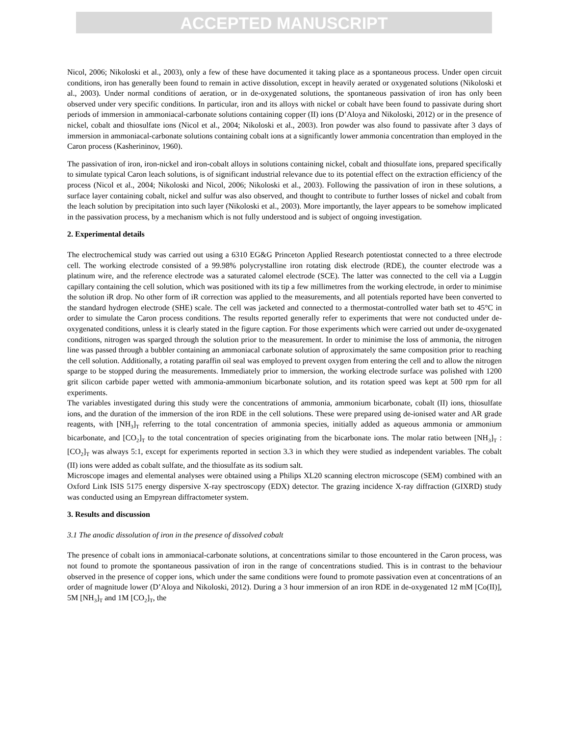ACCEPTED MANUSCRIPT
Nicol, 2006; Nikoloski et al., 2003), only a few of these have documented it taking place as a spontaneous process. Under open circuit conditions, iron has generally been found to remain in active dissolution, except in heavily aerated or oxygenated solutions (Nikoloski et al., 2003). Under normal conditions of aeration, or in de-oxygenated solutions, the spontaneous passivation of iron has only been observed under very specific conditions. In particular, iron and its alloys with nickel or cobalt have been found to passivate during short periods of immersion in ammoniacal-carbonate solutions containing copper (II) ions (D’Aloya and Nikoloski, 2012) or in the presence of nickel, cobalt and thiosulfate ions (Nicol et al., 2004; Nikoloski et al., 2003). Iron powder was also found to passivate after 3 days of immersion in ammoniacal-carbonate solutions containing cobalt ions at a significantly lower ammonia concentration than employed in the Caron process (Kasherininov, 1960).
The passivation of iron, iron-nickel and iron-cobalt alloys in solutions containing nickel, cobalt and thiosulfate ions, prepared specifically to simulate typical Caron leach solutions, is of significant industrial relevance due to its potential effect on the extraction efficiency of the process (Nicol et al., 2004; Nikoloski and Nicol, 2006; Nikoloski et al., 2003). Following the passivation of iron in these solutions, a surface layer containing cobalt, nickel and sulfur was also observed, and thought to contribute to further losses of nickel and cobalt from the leach solution by precipitation into such layer (Nikoloski et al., 2003). More importantly, the layer appears to be somehow implicated in the passivation process, by a mechanism which is not fully understood and is subject of ongoing investigation.
2. Experimental details
The electrochemical study was carried out using a 6310 EG&G Princeton Applied Research potentiostat connected to a three electrode cell. The working electrode consisted of a 99.98% polycrystalline iron rotating disk electrode (RDE), the counter electrode was a platinum wire, and the reference electrode was a saturated calomel electrode (SCE). The latter was connected to the cell via a Luggin capillary containing the cell solution, which was positioned with its tip a few millimetres from the working electrode, in order to minimise the solution iR drop. No other form of iR correction was applied to the measurements, and all potentials reported have been converted to the standard hydrogen electrode (SHE) scale. The cell was jacketed and connected to a thermostat-controlled water bath set to 45°C in order to simulate the Caron process conditions. The results reported generally refer to experiments that were not conducted under de-oxygenated conditions, unless it is clearly stated in the figure caption. For those experiments which were carried out under de-oxygenated conditions, nitrogen was sparged through the solution prior to the measurement. In order to minimise the loss of ammonia, the nitrogen line was passed through a bubbler containing an ammoniacal carbonate solution of approximately the same composition prior to reaching the cell solution. Additionally, a rotating paraffin oil seal was employed to prevent oxygen from entering the cell and to allow the nitrogen sparge to be stopped during the measurements. Immediately prior to immersion, the working electrode surface was polished with 1200 grit silicon carbide paper wetted with ammonia-ammonium bicarbonate solution, and its rotation speed was kept at 500 rpm for all experiments.
The variables investigated during this study were the concentrations of ammonia, ammonium bicarbonate, cobalt (II) ions, thiosulfate ions, and the duration of the immersion of the iron RDE in the cell solutions. These were prepared using de-ionised water and AR grade reagents, with [NH<sub>3</sub>]<sub>T</sub> referring to the total concentration of ammonia species, initially added as aqueous ammonia or ammonium bicarbonate, and [CO<sub>2</sub>]<sub>T</sub> to the total concentration of species originating from the bicarbonate ions. The molar ratio between [NH<sub>3</sub>]<sub>T</sub> : [CO<sub>2</sub>]<sub>T</sub> was always 5:1, except for experiments reported in section 3.3 in which they were studied as independent variables. The cobalt (II) ions were added as cobalt sulfate, and the thiosulfate as its sodium salt.
Microscope images and elemental analyses were obtained using a Philips XL20 scanning electron microscope (SEM) combined with an Oxford Link ISIS 5175 energy dispersive X-ray spectroscopy (EDX) detector. The grazing incidence X-ray diffraction (GIXRD) study was conducted using an Empyrean diffractometer system.
3. Results and discussion
3.1 The anodic dissolution of iron in the presence of dissolved cobalt
The presence of cobalt ions in ammoniacal-carbonate solutions, at concentrations similar to those encountered in the Caron process, was not found to promote the spontaneous passivation of iron in the range of concentrations studied. This is in contrast to the behaviour observed in the presence of copper ions, which under the same conditions were found to promote passivation even at concentrations of an order of magnitude lower (D’Aloya and Nikoloski, 2012). During a 3 hour immersion of an iron RDE in de-oxygenated 12 mM [Co(II)], 5M [NH<sub>3</sub>]<sub>T</sub> and 1M [CO<sub>2</sub>]<sub>T</sub>, the